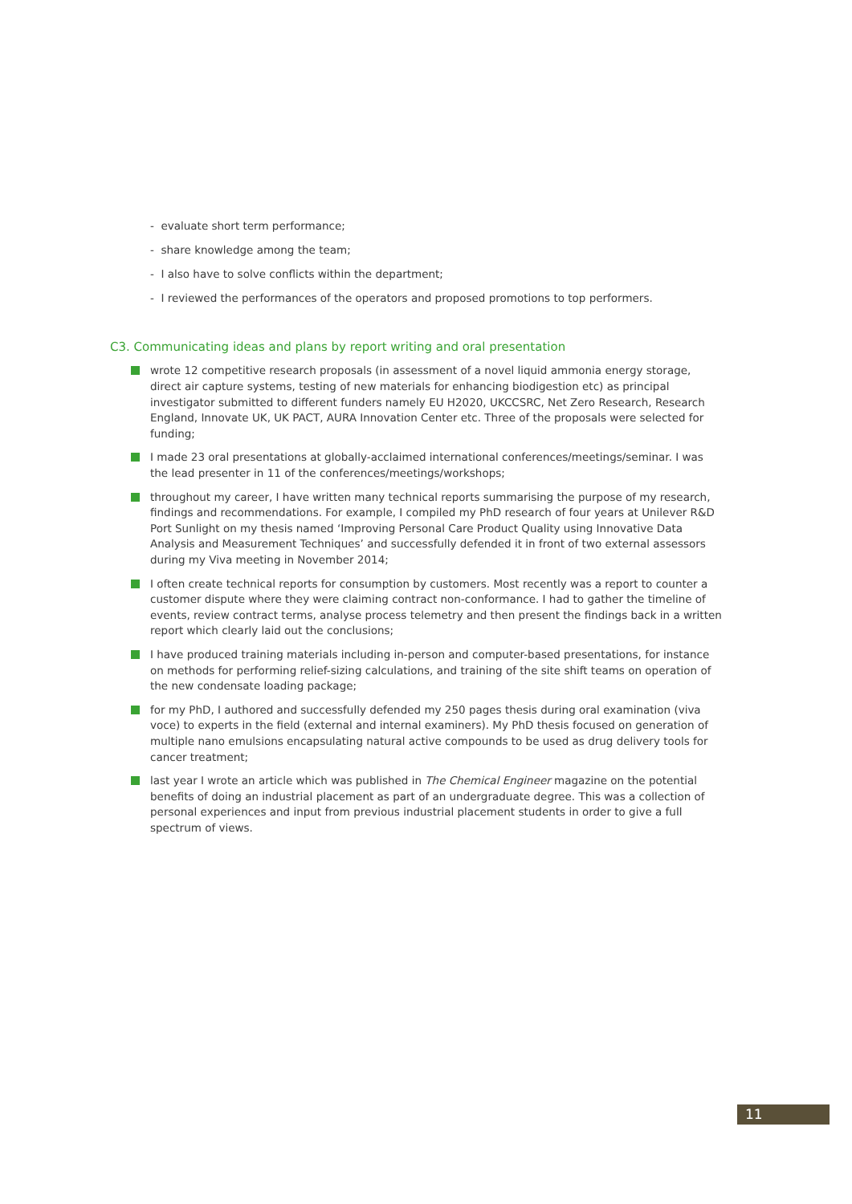- evaluate short term performance;
- share knowledge among the team;
- I also have to solve conflicts within the department;
- I reviewed the performances of the operators and proposed promotions to top performers.
C3. Communicating ideas and plans by report writing and oral presentation
wrote 12 competitive research proposals (in assessment of a novel liquid ammonia energy storage, direct air capture systems, testing of new materials for enhancing biodigestion etc) as principal investigator submitted to different funders namely EU H2020, UKCCSRC, Net Zero Research, Research England, Innovate UK, UK PACT, AURA Innovation Center etc. Three of the proposals were selected for funding;
I made 23 oral presentations at globally-acclaimed international conferences/meetings/seminar. I was the lead presenter in 11 of the conferences/meetings/workshops;
throughout my career, I have written many technical reports summarising the purpose of my research, findings and recommendations. For example, I compiled my PhD research of four years at Unilever R&D Port Sunlight on my thesis named ‘Improving Personal Care Product Quality using Innovative Data Analysis and Measurement Techniques’ and successfully defended it in front of two external assessors during my Viva meeting in November 2014;
I often create technical reports for consumption by customers. Most recently was a report to counter a customer dispute where they were claiming contract non-conformance. I had to gather the timeline of events, review contract terms, analyse process telemetry and then present the findings back in a written report which clearly laid out the conclusions;
I have produced training materials including in-person and computer-based presentations, for instance on methods for performing relief-sizing calculations, and training of the site shift teams on operation of the new condensate loading package;
for my PhD, I authored and successfully defended my 250 pages thesis during oral examination (viva voce) to experts in the field (external and internal examiners). My PhD thesis focused on generation of multiple nano emulsions encapsulating natural active compounds to be used as drug delivery tools for cancer treatment;
last year I wrote an article which was published in The Chemical Engineer magazine on the potential benefits of doing an industrial placement as part of an undergraduate degree. This was a collection of personal experiences and input from previous industrial placement students in order to give a full spectrum of views.
11